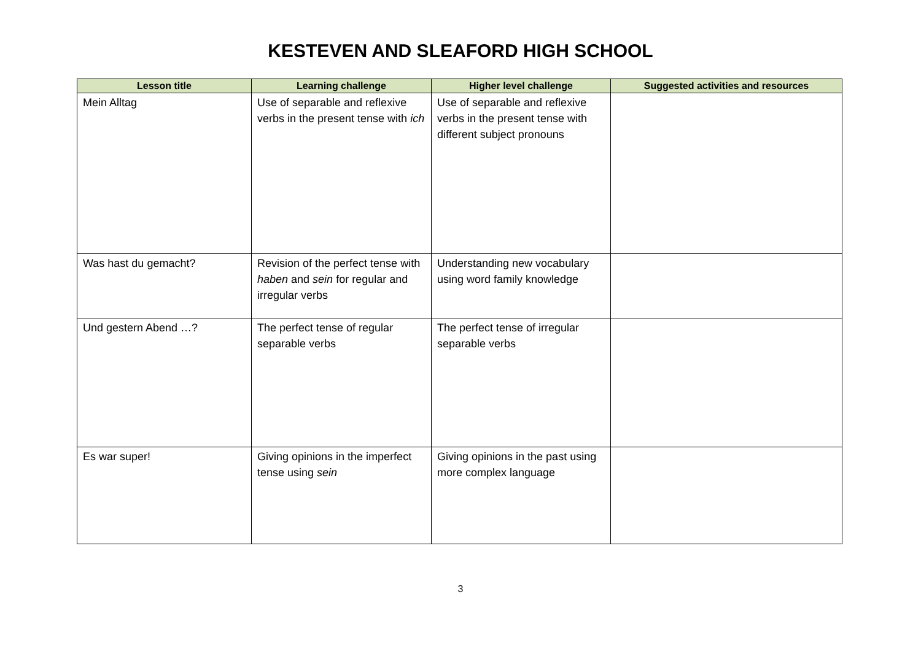KESTEVEN AND SLEAFORD HIGH SCHOOL
| Lesson title | Learning challenge | Higher level challenge | Suggested activities and resources |
| --- | --- | --- | --- |
| Mein Alltag | Use of separable and reflexive verbs in the present tense with ich | Use of separable and reflexive verbs in the present tense with different subject pronouns | |
| Was hast du gemacht? | Revision of the perfect tense with haben and sein for regular and irregular verbs | Understanding new vocabulary using word family knowledge | |
| Und gestern Abend …? | The perfect tense of regular separable verbs | The perfect tense of irregular separable verbs | |
| Es war super! | Giving opinions in the imperfect tense using sein | Giving opinions in the past using more complex language | |
3